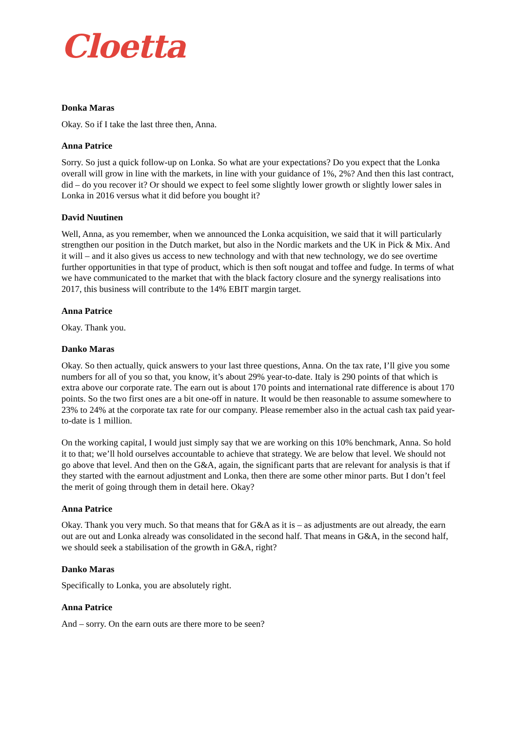Cloetta
Donka Maras
Okay. So if I take the last three then, Anna.
Anna Patrice
Sorry. So just a quick follow-up on Lonka. So what are your expectations? Do you expect that the Lonka overall will grow in line with the markets, in line with your guidance of 1%, 2%? And then this last contract, did – do you recover it? Or should we expect to feel some slightly lower growth or slightly lower sales in Lonka in 2016 versus what it did before you bought it?
David Nuutinen
Well, Anna, as you remember, when we announced the Lonka acquisition, we said that it will particularly strengthen our position in the Dutch market, but also in the Nordic markets and the UK in Pick & Mix. And it will – and it also gives us access to new technology and with that new technology, we do see overtime further opportunities in that type of product, which is then soft nougat and toffee and fudge. In terms of what we have communicated to the market that with the black factory closure and the synergy realisations into 2017, this business will contribute to the 14% EBIT margin target.
Anna Patrice
Okay. Thank you.
Danko Maras
Okay. So then actually, quick answers to your last three questions, Anna. On the tax rate, I’ll give you some numbers for all of you so that, you know, it’s about 29% year-to-date. Italy is 290 points of that which is extra above our corporate rate. The earn out is about 170 points and international rate difference is about 170 points. So the two first ones are a bit one-off in nature. It would be then reasonable to assume somewhere to 23% to 24% at the corporate tax rate for our company. Please remember also in the actual cash tax paid year-to-date is 1 million.
On the working capital, I would just simply say that we are working on this 10% benchmark, Anna. So hold it to that; we’ll hold ourselves accountable to achieve that strategy. We are below that level. We should not go above that level. And then on the G&A, again, the significant parts that are relevant for analysis is that if they started with the earnout adjustment and Lonka, then there are some other minor parts. But I don’t feel the merit of going through them in detail here. Okay?
Anna Patrice
Okay. Thank you very much. So that means that for G&A as it is – as adjustments are out already, the earn out are out and Lonka already was consolidated in the second half. That means in G&A, in the second half, we should seek a stabilisation of the growth in G&A, right?
Danko Maras
Specifically to Lonka, you are absolutely right.
Anna Patrice
And – sorry. On the earn outs are there more to be seen?